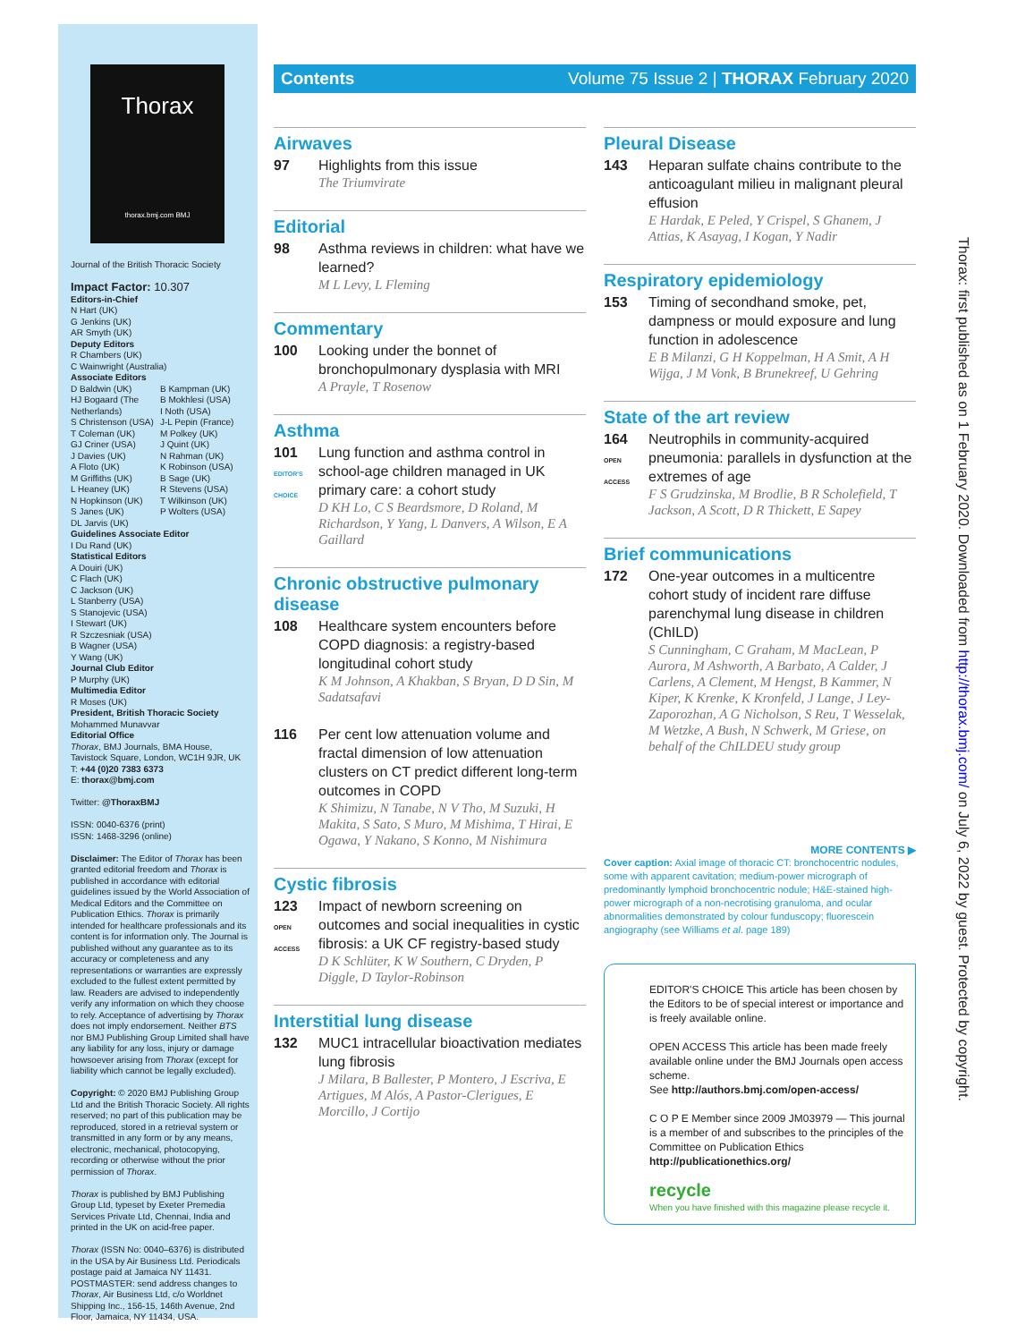Thorax
thorax.bmj.com BMJ
Journal of the British Thoracic Society
Impact Factor: 10.307
Editors-in-Chief
N Hart (UK)
G Jenkins (UK)
AR Smyth (UK)
Deputy Editors
R Chambers (UK)
C Wainwright (Australia)
Associate Editors
D Baldwin (UK)
HJ Bogaard (The Netherlands)
S Christenson (USA)
T Coleman (UK)
GJ Criner (USA)
J Davies (UK)
A Floto (UK)
M Griffiths (UK)
L Heaney (UK)
N Hopkinson (UK)
S Janes (UK)
DL Jarvis (UK)
B Kampman (UK)
B Mokhlesi (USA)
I Noth (USA)
J-L Pepin (France)
M Polkey (UK)
J Quint (UK)
N Rahman (UK)
K Robinson (USA)
B Sage (UK)
R Stevens (USA)
T Wilkinson (UK)
P Wolters (USA)
Guidelines Associate Editor
I Du Rand (UK)
Statistical Editors
A Douiri (UK)
C Flach (UK)
C Jackson (UK)
L Stanberry (USA)
S Stanojevic (USA)
I Stewart (UK)
R Szczesniak (USA)
B Wagner (USA)
Y Wang (UK)
Journal Club Editor
P Murphy (UK)
Multimedia Editor
R Moses (UK)
President, British Thoracic Society
Mohammed Munavvar
Editorial Office
Thorax, BMJ Journals, BMA House, Tavistock Square, London, WC1H 9JR, UK
T: +44 (0)20 7383 6373
E: thorax@bmj.com
Twitter: @ThoraxBMJ
ISSN: 0040-6376 (print)
ISSN: 1468-3296 (online)
Disclaimer: The Editor of Thorax has been granted editorial freedom and Thorax is published in accordance with editorial guidelines issued by the World Association of Medical Editors and the Committee on Publication Ethics. Thorax is primarily intended for healthcare professionals and its content is for information only. The Journal is published without any guarantee as to its accuracy or completeness and any representations or warranties are expressly excluded to the fullest extent permitted by law. Readers are advised to independently verify any information on which they choose to rely. Acceptance of advertising by Thorax does not imply endorsement. Neither BTS nor BMJ Publishing Group Limited shall have any liability for any loss, injury or damage howsoever arising from Thorax (except for liability which cannot be legally excluded).
Copyright: © 2020 BMJ Publishing Group Ltd and the British Thoracic Society. All rights reserved; no part of this publication may be reproduced, stored in a retrieval system or transmitted in any form or by any means, electronic, mechanical, photocopying, recording or otherwise without the prior permission of Thorax.
Thorax is published by BMJ Publishing Group Ltd, typeset by Exeter Premedia Services Private Ltd, Chennai, India and printed in the UK on acid-free paper.
Thorax (ISSN No: 0040–6376) is distributed in the USA by Air Business Ltd. Periodicals postage paid at Jamaica NY 11431. POSTMASTER: send address changes to Thorax, Air Business Ltd, c/o Worldnet Shipping Inc., 156-15, 146th Avenue, 2nd Floor, Jamaica, NY 11434, USA.
Contents Volume 75 Issue 2 | THORAX February 2020
Airwaves
97 Highlights from this issue
The Triumvirate
Editorial
98 Asthma reviews in children: what have we learned?
M L Levy, L Fleming
Commentary
100 Looking under the bonnet of bronchopulmonary dysplasia with MRI
A Prayle, T Rosenow
Asthma
101
EDITOR'S CHOICE
Lung function and asthma control in school-age children managed in UK primary care: a cohort study
D KH Lo, C S Beardsmore, D Roland, M Richardson, Y Yang, L Danvers, A Wilson, E A Gaillard
Chronic obstructive pulmonary disease
108 Healthcare system encounters before COPD diagnosis: a registry-based longitudinal cohort study
K M Johnson, A Khakban, S Bryan, D D Sin, M Sadatsafavi
116 Per cent low attenuation volume and fractal dimension of low attenuation clusters on CT predict different long-term outcomes in COPD
K Shimizu, N Tanabe, N V Tho, M Suzuki, H Makita, S Sato, S Muro, M Mishima, T Hirai, E Ogawa, Y Nakano, S Konno, M Nishimura
Cystic fibrosis
123
OPEN ACCESS
Impact of newborn screening on outcomes and social inequalities in cystic fibrosis: a UK CF registry-based study
D K Schlüter, K W Southern, C Dryden, P Diggle, D Taylor-Robinson
Interstitial lung disease
132 MUC1 intracellular bioactivation mediates lung fibrosis
J Milara, B Ballester, P Montero, J Escriva, E Artigues, M Alós, A Pastor-Clerigues, E Morcillo, J Cortijo
Pleural Disease
143 Heparan sulfate chains contribute to the anticoagulant milieu in malignant pleural effusion
E Hardak, E Peled, Y Crispel, S Ghanem, J Attias, K Asayag, I Kogan, Y Nadir
Respiratory epidemiology
153 Timing of secondhand smoke, pet, dampness or mould exposure and lung function in adolescence
E B Milanzi, G H Koppelman, H A Smit, A H Wijga, J M Vonk, B Brunekreef, U Gehring
State of the art review
164
OPEN ACCESS
Neutrophils in community-acquired pneumonia: parallels in dysfunction at the extremes of age
F S Grudzinska, M Brodlie, B R Scholefield, T Jackson, A Scott, D R Thickett, E Sapey
Brief communications
172 One-year outcomes in a multicentre cohort study of incident rare diffuse parenchymal lung disease in children (ChILD)
S Cunningham, C Graham, M MacLean, P Aurora, M Ashworth, A Barbato, A Calder, J Carlens, A Clement, M Hengst, B Kammer, N Kiper, K Krenke, K Kronfeld, J Lange, J Ley-Zaporozhan, A G Nicholson, S Reu, T Wesselak, M Wetzke, A Bush, N Schwerk, M Griese, on behalf of the ChILDEU study group
MORE CONTENTS ▶
Cover caption: Axial image of thoracic CT: bronchocentric nodules, some with apparent cavitation; medium-power micrograph of predominantly lymphoid bronchocentric nodule; H&E-stained high-power micrograph of a non-necrotising granuloma, and ocular abnormalities demonstrated by colour funduscopy; fluorescein angiography (see Williams et al. page 189)
EDITOR'S CHOICE This article has been chosen by the Editors to be of special interest or importance and is freely available online.
OPEN ACCESS This article has been made freely available online under the BMJ Journals open access scheme.
See http://authors.bmj.com/open-access/
C O P E Member since 2009 JM03979 — This journal is a member of and subscribes to the principles of the Committee on Publication Ethics
http://publicationethics.org/
recycle
When you have finished with this magazine please recycle it.
Thorax: first published as on 1 February 2020. Downloaded from http://thorax.bmj.com/ on July 6, 2022 by guest. Protected by copyright.